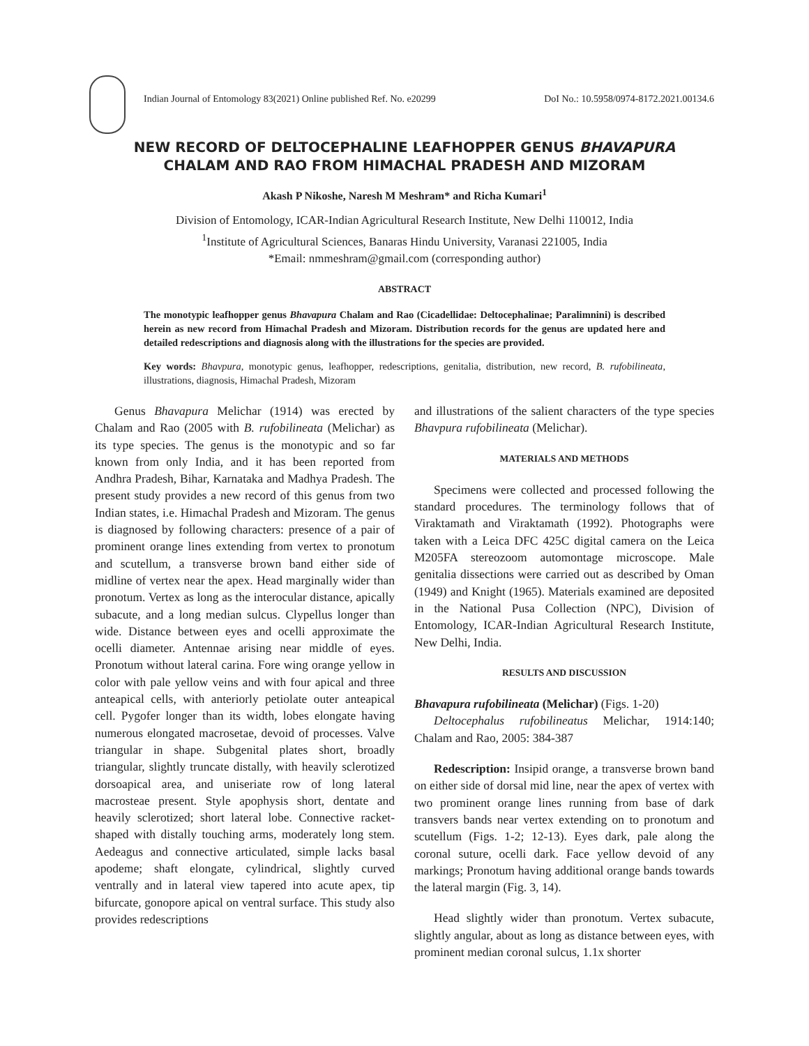Indian Journal of Entomology 83(2021) Online published Ref. No. e20299 DoI No.: 10.5958/0974-8172.2021.00134.6
NEW RECORD OF DELTOCEPHALINE LEAFHOPPER GENUS BHAVAPURA CHALAM AND RAO FROM HIMACHAL PRADESH AND MIZORAM
Akash P Nikoshe, Naresh M Meshram* and Richa Kumari<sup>1</sup>
Division of Entomology, ICAR-Indian Agricultural Research Institute, New Delhi 110012, India
<sup>1</sup> Institute of Agricultural Sciences, Banaras Hindu University, Varanasi 221005, India
*Email: nmmeshram@gmail.com (corresponding author)
ABSTRACT
The monotypic leafhopper genus Bhavapura Chalam and Rao (Cicadellidae: Deltocephalinae; Paralimnini) is described herein as new record from Himachal Pradesh and Mizoram. Distribution records for the genus are updated here and detailed redescriptions and diagnosis along with the illustrations for the species are provided.
Key words: Bhavpura, monotypic genus, leafhopper, redescriptions, genitalia, distribution, new record, B. rufobilineata, illustrations, diagnosis, Himachal Pradesh, Mizoram
Genus Bhavapura Melichar (1914) was erected by Chalam and Rao (2005 with B. rufobilineata (Melichar) as its type species. The genus is the monotypic and so far known from only India, and it has been reported from Andhra Pradesh, Bihar, Karnataka and Madhya Pradesh. The present study provides a new record of this genus from two Indian states, i.e. Himachal Pradesh and Mizoram. The genus is diagnosed by following characters: presence of a pair of prominent orange lines extending from vertex to pronotum and scutellum, a transverse brown band either side of midline of vertex near the apex. Head marginally wider than pronotum. Vertex as long as the interocular distance, apically subacute, and a long median sulcus. Clypellus longer than wide. Distance between eyes and ocelli approximate the ocelli diameter. Antennae arising near middle of eyes. Pronotum without lateral carina. Fore wing orange yellow in color with pale yellow veins and with four apical and three anteapical cells, with anteriorly petiolate outer anteapical cell. Pygofer longer than its width, lobes elongate having numerous elongated macrosetae, devoid of processes. Valve triangular in shape. Subgenital plates short, broadly triangular, slightly truncate distally, with heavily sclerotized dorsoapical area, and uniseriate row of long lateral macrosteae present. Style apophysis short, dentate and heavily sclerotized; short lateral lobe. Connective racket-shaped with distally touching arms, moderately long stem. Aedeagus and connective articulated, simple lacks basal apodeme; shaft elongate, cylindrical, slightly curved ventrally and in lateral view tapered into acute apex, tip bifurcate, gonopore apical on ventral surface. This study also provides redescriptions
and illustrations of the salient characters of the type species Bhavpura rufobilineata (Melichar).
MATERIALS AND METHODS
Specimens were collected and processed following the standard procedures. The terminology follows that of Viraktamath and Viraktamath (1992). Photographs were taken with a Leica DFC 425C digital camera on the Leica M205FA stereozoom automontage microscope. Male genitalia dissections were carried out as described by Oman (1949) and Knight (1965). Materials examined are deposited in the National Pusa Collection (NPC), Division of Entomology, ICAR-Indian Agricultural Research Institute, New Delhi, India.
RESULTS AND DISCUSSION
Bhavapura rufobilineata (Melichar) (Figs. 1-20)
Deltocephalus rufobilineatus Melichar, 1914:140; Chalam and Rao, 2005: 384-387
Redescription: Insipid orange, a transverse brown band on either side of dorsal mid line, near the apex of vertex with two prominent orange lines running from base of dark transvers bands near vertex extending on to pronotum and scutellum (Figs. 1-2; 12-13). Eyes dark, pale along the coronal suture, ocelli dark. Face yellow devoid of any markings; Pronotum having additional orange bands towards the lateral margin (Fig. 3, 14).
Head slightly wider than pronotum. Vertex subacute, slightly angular, about as long as distance between eyes, with prominent median coronal sulcus, 1.1x shorter